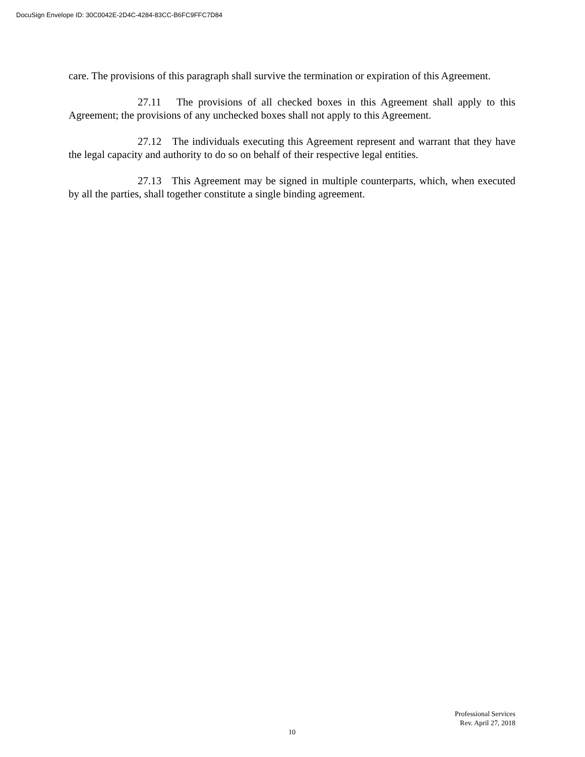DocuSign Envelope ID: 30C0042E-2D4C-4284-83CC-B6FC9FFC7D84
care. The provisions of this paragraph shall survive the termination or expiration of this Agreement.
27.11 The provisions of all checked boxes in this Agreement shall apply to this Agreement; the provisions of any unchecked boxes shall not apply to this Agreement.
27.12 The individuals executing this Agreement represent and warrant that they have the legal capacity and authority to do so on behalf of their respective legal entities.
27.13 This Agreement may be signed in multiple counterparts, which, when executed by all the parties, shall together constitute a single binding agreement.
Professional Services
Rev. April 27, 2018
10